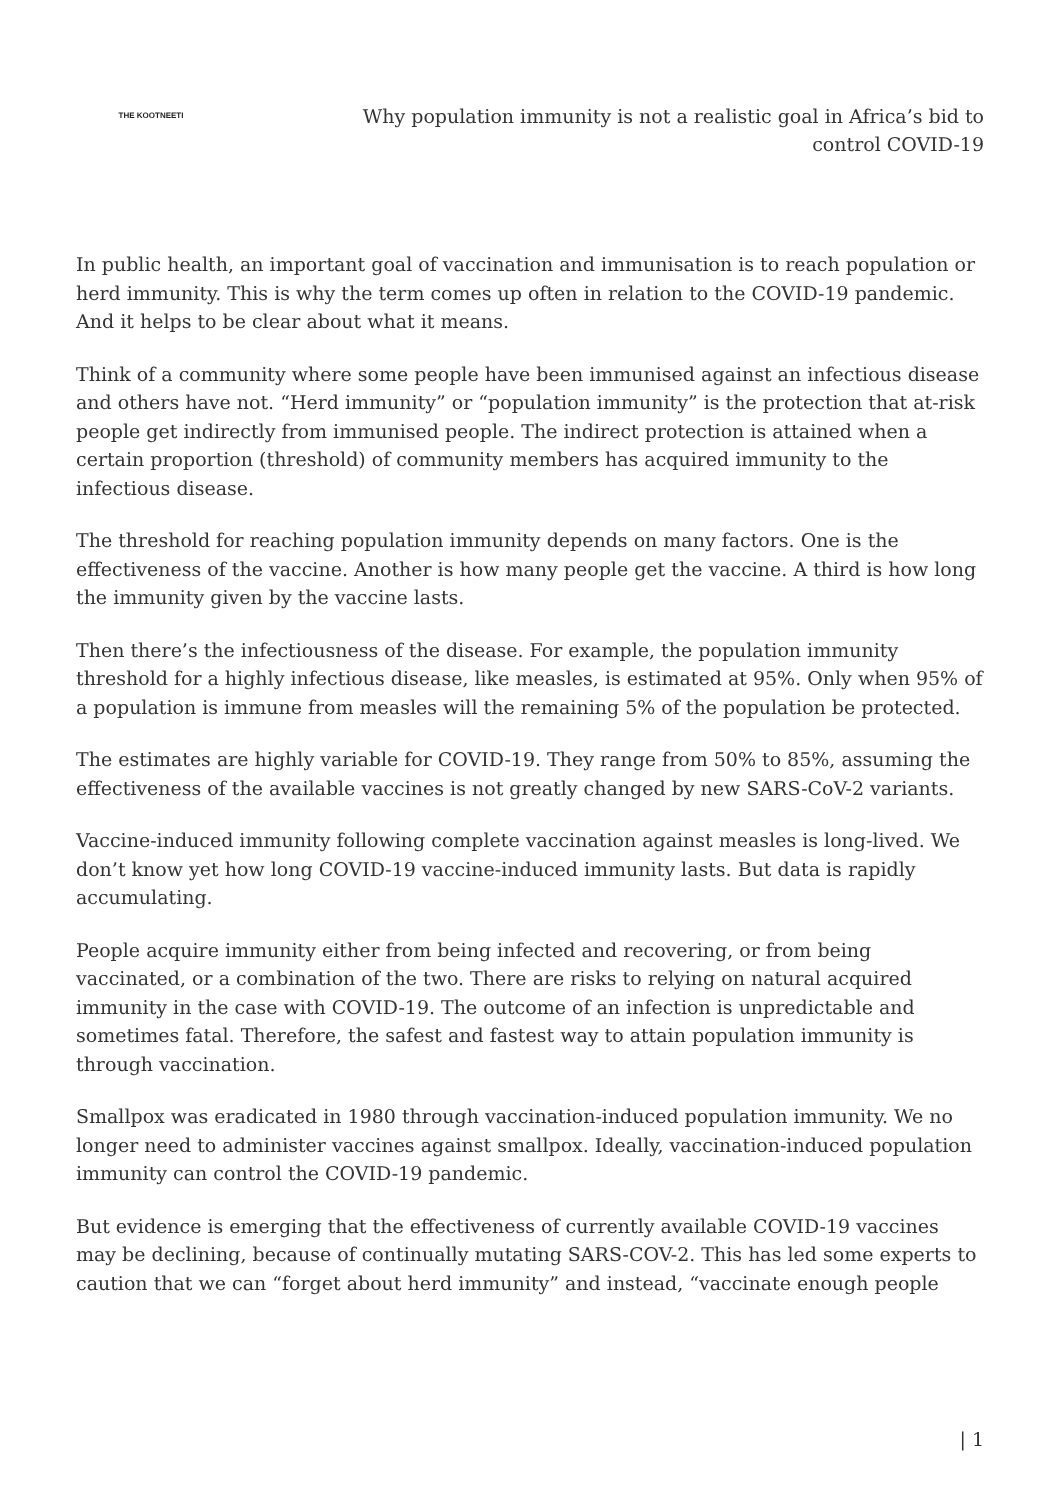THE KOOTNEETI
Why population immunity is not a realistic goal in Africa’s bid to control COVID-19
In public health, an important goal of vaccination and immunisation is to reach population or herd immunity. This is why the term comes up often in relation to the COVID-19 pandemic. And it helps to be clear about what it means.
Think of a community where some people have been immunised against an infectious disease and others have not. “Herd immunity” or “population immunity” is the protection that at-risk people get indirectly from immunised people. The indirect protection is attained when a certain proportion (threshold) of community members has acquired immunity to the infectious disease.
The threshold for reaching population immunity depends on many factors. One is the effectiveness of the vaccine. Another is how many people get the vaccine. A third is how long the immunity given by the vaccine lasts.
Then there’s the infectiousness of the disease. For example, the population immunity threshold for a highly infectious disease, like measles, is estimated at 95%. Only when 95% of a population is immune from measles will the remaining 5% of the population be protected.
The estimates are highly variable for COVID-19. They range from 50% to 85%, assuming the effectiveness of the available vaccines is not greatly changed by new SARS-CoV-2 variants.
Vaccine-induced immunity following complete vaccination against measles is long-lived. We don’t know yet how long COVID-19 vaccine-induced immunity lasts. But data is rapidly accumulating.
People acquire immunity either from being infected and recovering, or from being vaccinated, or a combination of the two. There are risks to relying on natural acquired immunity in the case with COVID-19. The outcome of an infection is unpredictable and sometimes fatal. Therefore, the safest and fastest way to attain population immunity is through vaccination.
Smallpox was eradicated in 1980 through vaccination-induced population immunity. We no longer need to administer vaccines against smallpox. Ideally, vaccination-induced population immunity can control the COVID-19 pandemic.
But evidence is emerging that the effectiveness of currently available COVID-19 vaccines may be declining, because of continually mutating SARS-COV-2. This has led some experts to caution that we can “forget about herd immunity” and instead, “vaccinate enough people
| 1